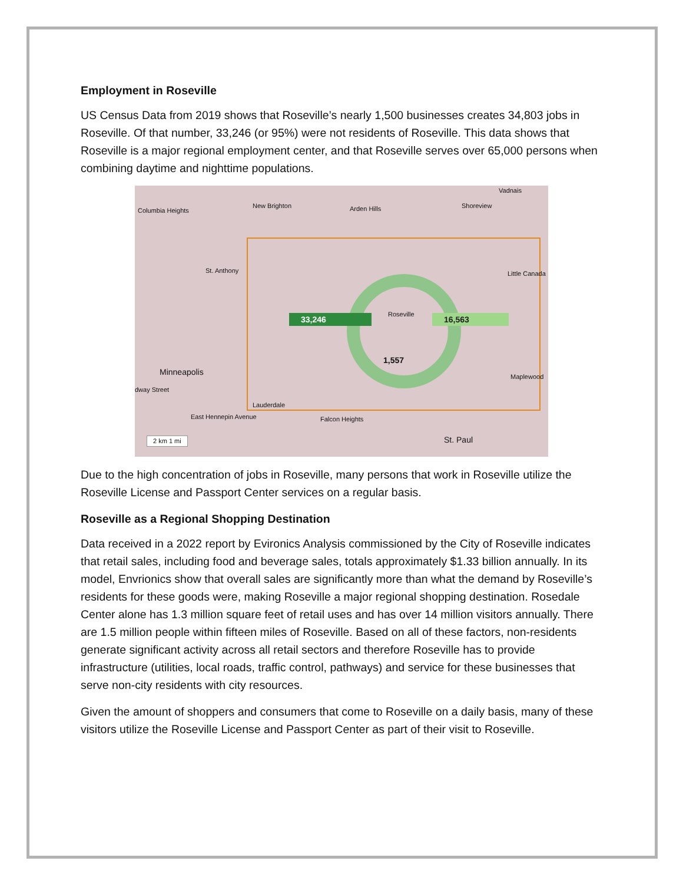Employment in Roseville
US Census Data from 2019 shows that Roseville’s nearly 1,500 businesses creates 34,803 jobs in Roseville. Of that number, 33,246 (or 95%) were not residents of Roseville. This data shows that Roseville is a major regional employment center, and that Roseville serves over 65,000 persons when combining daytime and nighttime populations.
Columbia Heights
New Brighton Arden Hills Shoreview
Vadnais
St. Anthony Little Canada
Roseville
33,246 16,563
1,557
Minneapolis Maplewood
dway Street
Lauderdale
East Hennepin Avenue Falcon Heights
St. Paul 2 km 1 mi
Due to the high concentration of jobs in Roseville, many persons that work in Roseville utilize the Roseville License and Passport Center services on a regular basis.
Roseville as a Regional Shopping Destination
Data received in a 2022 report by Evironics Analysis commissioned by the City of Roseville indicates that retail sales, including food and beverage sales, totals approximately $1.33 billion annually. In its model, Envrionics show that overall sales are significantly more than what the demand by Roseville’s residents for these goods were, making Roseville a major regional shopping destination. Rosedale Center alone has 1.3 million square feet of retail uses and has over 14 million visitors annually. There are 1.5 million people within fifteen miles of Roseville. Based on all of these factors, non-residents generate significant activity across all retail sectors and therefore Roseville has to provide infrastructure (utilities, local roads, traffic control, pathways) and service for these businesses that serve non-city residents with city resources.
Given the amount of shoppers and consumers that come to Roseville on a daily basis, many of these visitors utilize the Roseville License and Passport Center as part of their visit to Roseville.